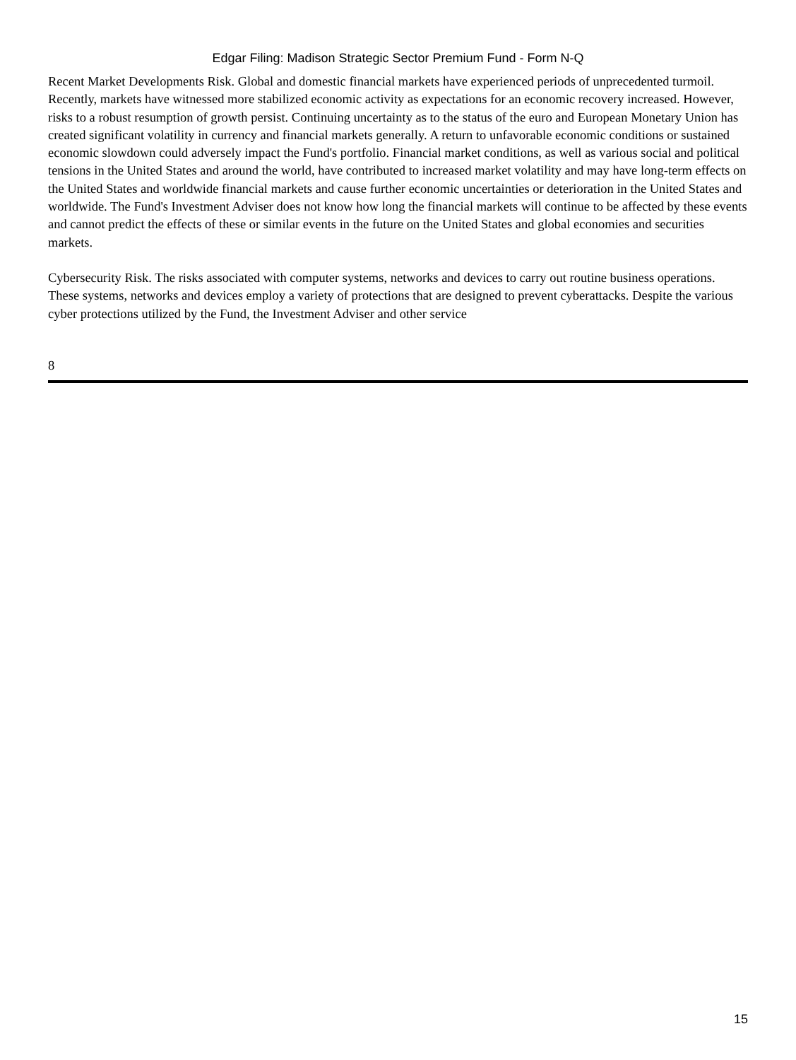Edgar Filing: Madison Strategic Sector Premium Fund - Form N-Q
Recent Market Developments Risk. Global and domestic financial markets have experienced periods of unprecedented turmoil. Recently, markets have witnessed more stabilized economic activity as expectations for an economic recovery increased. However, risks to a robust resumption of growth persist. Continuing uncertainty as to the status of the euro and European Monetary Union has created significant volatility in currency and financial markets generally. A return to unfavorable economic conditions or sustained economic slowdown could adversely impact the Fund's portfolio. Financial market conditions, as well as various social and political tensions in the United States and around the world, have contributed to increased market volatility and may have long-term effects on the United States and worldwide financial markets and cause further economic uncertainties or deterioration in the United States and worldwide. The Fund's Investment Adviser does not know how long the financial markets will continue to be affected by these events and cannot predict the effects of these or similar events in the future on the United States and global economies and securities markets.
Cybersecurity Risk. The risks associated with computer systems, networks and devices to carry out routine business operations. These systems, networks and devices employ a variety of protections that are designed to prevent cyberattacks. Despite the various cyber protections utilized by the Fund, the Investment Adviser and other service
8
15